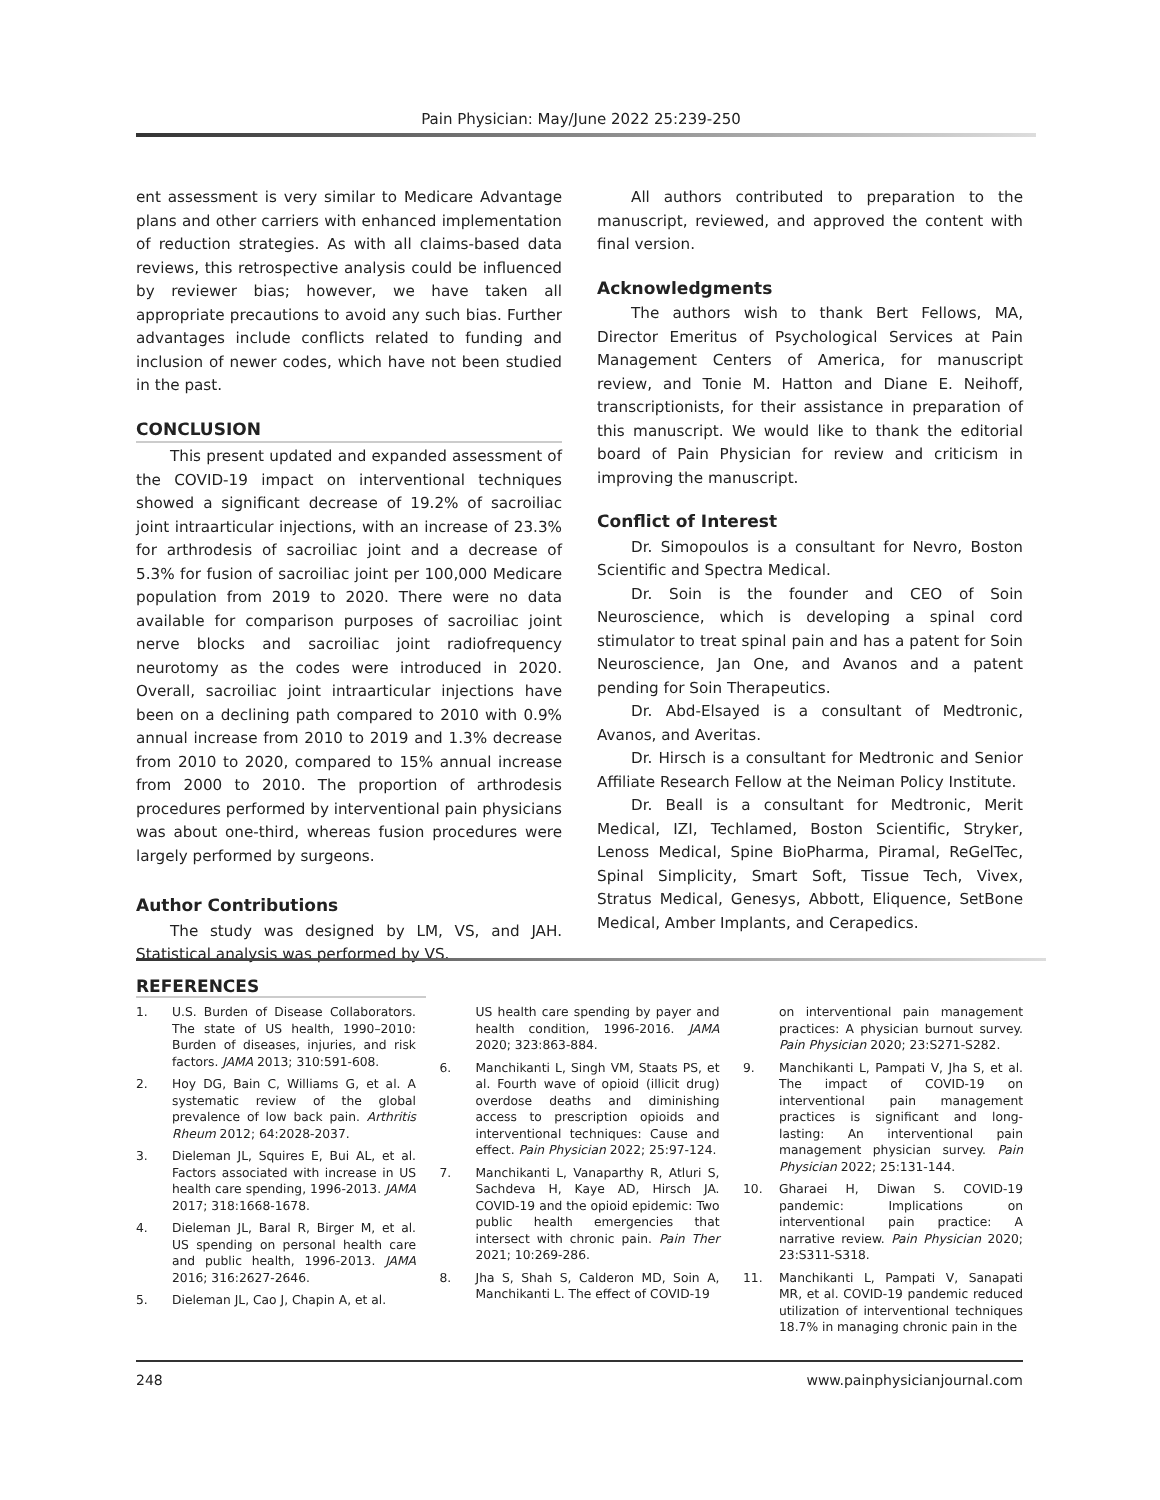Pain Physician: May/June 2022 25:239-250
ent assessment is very similar to Medicare Advantage plans and other carriers with enhanced implementation of reduction strategies. As with all claims-based data reviews, this retrospective analysis could be influenced by reviewer bias; however, we have taken all appropriate precautions to avoid any such bias. Further advantages include conflicts related to funding and inclusion of newer codes, which have not been studied in the past.
CONCLUSION
This present updated and expanded assessment of the COVID-19 impact on interventional techniques showed a significant decrease of 19.2% of sacroiliac joint intraarticular injections, with an increase of 23.3% for arthrodesis of sacroiliac joint and a decrease of 5.3% for fusion of sacroiliac joint per 100,000 Medicare population from 2019 to 2020. There were no data available for comparison purposes of sacroiliac joint nerve blocks and sacroiliac joint radiofrequency neurotomy as the codes were introduced in 2020. Overall, sacroiliac joint intraarticular injections have been on a declining path compared to 2010 with 0.9% annual increase from 2010 to 2019 and 1.3% decrease from 2010 to 2020, compared to 15% annual increase from 2000 to 2010. The proportion of arthrodesis procedures performed by interventional pain physicians was about one-third, whereas fusion procedures were largely performed by surgeons.
Author Contributions
The study was designed by LM, VS, and JAH. Statistical analysis was performed by VS.
All authors contributed to preparation to the manuscript, reviewed, and approved the content with final version.
Acknowledgments
The authors wish to thank Bert Fellows, MA, Director Emeritus of Psychological Services at Pain Management Centers of America, for manuscript review, and Tonie M. Hatton and Diane E. Neihoff, transcriptionists, for their assistance in preparation of this manuscript. We would like to thank the editorial board of Pain Physician for review and criticism in improving the manuscript.
Conflict of Interest
Dr. Simopoulos is a consultant for Nevro, Boston Scientific and Spectra Medical.
Dr. Soin is the founder and CEO of Soin Neuroscience, which is developing a spinal cord stimulator to treat spinal pain and has a patent for Soin Neuroscience, Jan One, and Avanos and a patent pending for Soin Therapeutics.
Dr. Abd-Elsayed is a consultant of Medtronic, Avanos, and Averitas.
Dr. Hirsch is a consultant for Medtronic and Senior Affiliate Research Fellow at the Neiman Policy Institute.
Dr. Beall is a consultant for Medtronic, Merit Medical, IZI, Techlamed, Boston Scientific, Stryker, Lenoss Medical, Spine BioPharma, Piramal, ReGelTec, Spinal Simplicity, Smart Soft, Tissue Tech, Vivex, Stratus Medical, Genesys, Abbott, Eliquence, SetBone Medical, Amber Implants, and Cerapedics.
REFERENCES
1. U.S. Burden of Disease Collaborators. The state of US health, 1990–2010: Burden of diseases, injuries, and risk factors. JAMA 2013; 310:591-608.
2. Hoy DG, Bain C, Williams G, et al. A systematic review of the global prevalence of low back pain. Arthritis Rheum 2012; 64:2028-2037.
3. Dieleman JL, Squires E, Bui AL, et al. Factors associated with increase in US health care spending, 1996-2013. JAMA 2017; 318:1668-1678.
4. Dieleman JL, Baral R, Birger M, et al. US spending on personal health care and public health, 1996-2013. JAMA 2016; 316:2627-2646.
5. Dieleman JL, Cao J, Chapin A, et al.
US health care spending by payer and health condition, 1996-2016. JAMA 2020; 323:863-884.
6. Manchikanti L, Singh VM, Staats PS, et al. Fourth wave of opioid (illicit drug) overdose deaths and diminishing access to prescription opioids and interventional techniques: Cause and effect. Pain Physician 2022; 25:97-124.
7. Manchikanti L, Vanaparthy R, Atluri S, Sachdeva H, Kaye AD, Hirsch JA. COVID-19 and the opioid epidemic: Two public health emergencies that intersect with chronic pain. Pain Ther 2021; 10:269-286.
8. Jha S, Shah S, Calderon MD, Soin A, Manchikanti L. The effect of COVID-19
on interventional pain management practices: A physician burnout survey. Pain Physician 2020; 23:S271-S282.
9. Manchikanti L, Pampati V, Jha S, et al. The impact of COVID-19 on interventional pain management practices is significant and long-lasting: An interventional pain management physician survey. Pain Physician 2022; 25:131-144.
10. Gharaei H, Diwan S. COVID-19 pandemic: Implications on interventional pain practice: A narrative review. Pain Physician 2020; 23:S311-S318.
11. Manchikanti L, Pampati V, Sanapati MR, et al. COVID-19 pandemic reduced utilization of interventional techniques 18.7% in managing chronic pain in the
248 www.painphysicianjournal.com